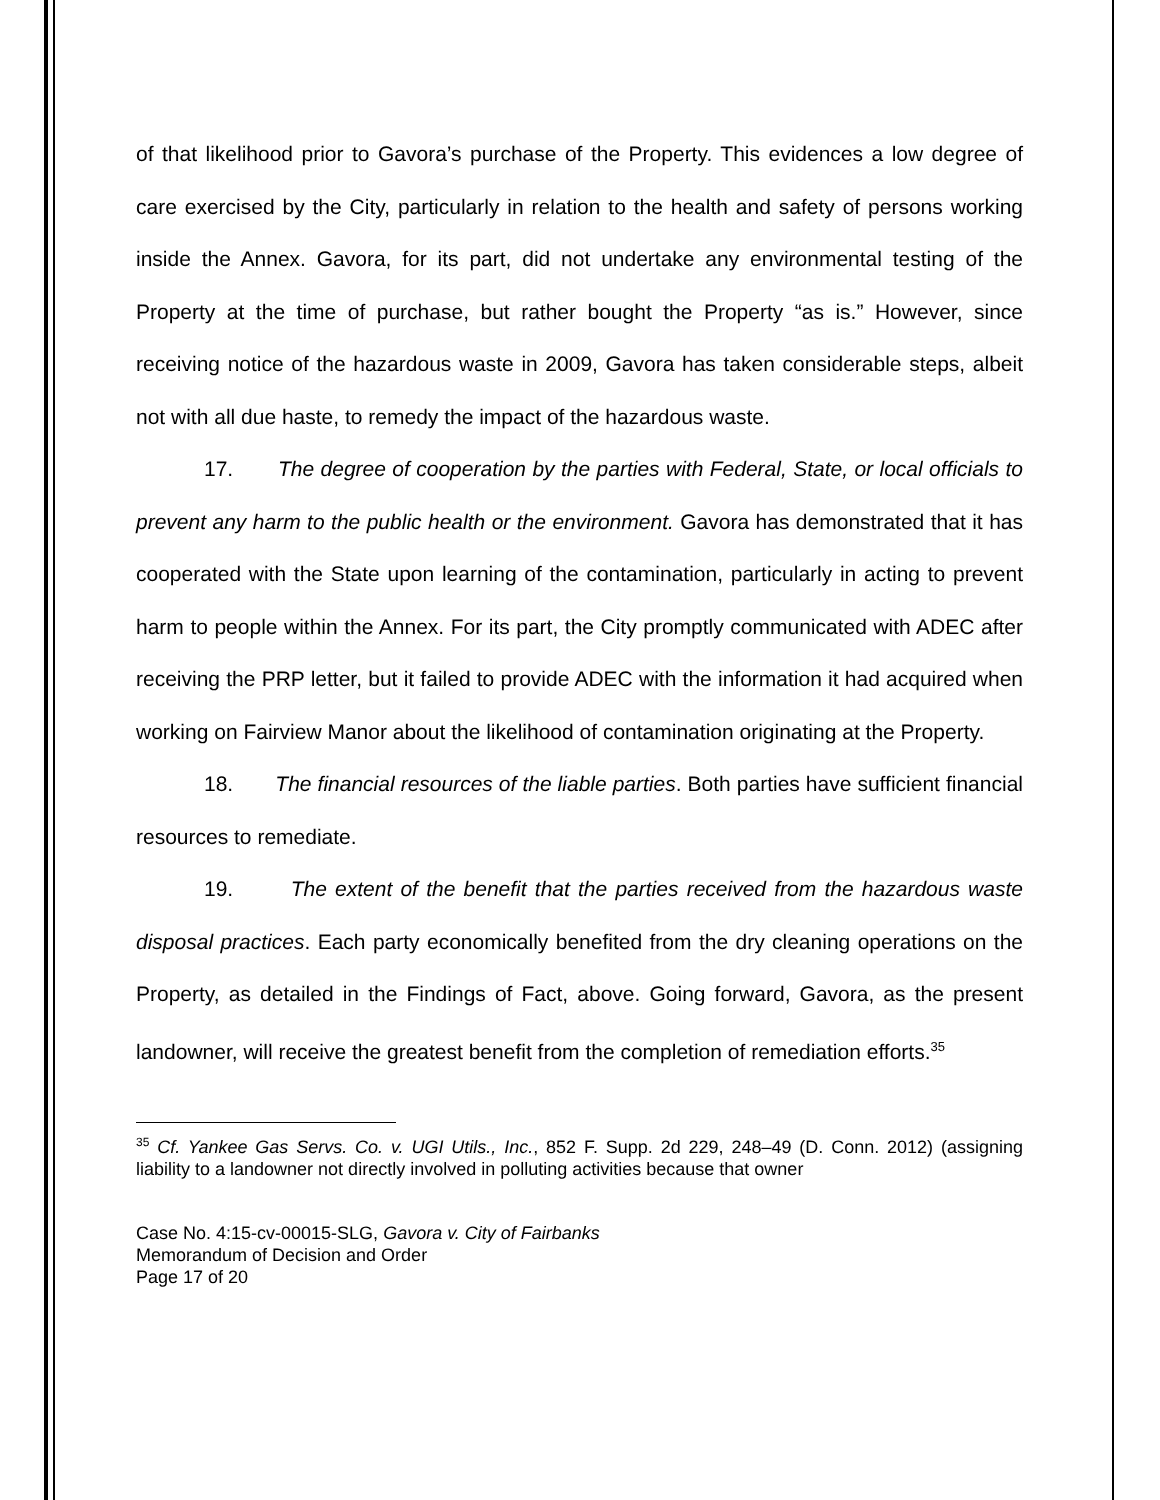of that likelihood prior to Gavora’s purchase of the Property. This evidences a low degree of care exercised by the City, particularly in relation to the health and safety of persons working inside the Annex. Gavora, for its part, did not undertake any environmental testing of the Property at the time of purchase, but rather bought the Property “as is.” However, since receiving notice of the hazardous waste in 2009, Gavora has taken considerable steps, albeit not with all due haste, to remedy the impact of the hazardous waste.
17. The degree of cooperation by the parties with Federal, State, or local officials to prevent any harm to the public health or the environment. Gavora has demonstrated that it has cooperated with the State upon learning of the contamination, particularly in acting to prevent harm to people within the Annex. For its part, the City promptly communicated with ADEC after receiving the PRP letter, but it failed to provide ADEC with the information it had acquired when working on Fairview Manor about the likelihood of contamination originating at the Property.
18. The financial resources of the liable parties. Both parties have sufficient financial resources to remediate.
19. The extent of the benefit that the parties received from the hazardous waste disposal practices. Each party economically benefited from the dry cleaning operations on the Property, as detailed in the Findings of Fact, above. Going forward, Gavora, as the present landowner, will receive the greatest benefit from the completion of remediation efforts.<sup>35</sup>
<sup>35</sup> Cf. Yankee Gas Servs. Co. v. UGI Utils., Inc., 852 F. Supp. 2d 229, 248–49 (D. Conn. 2012) (assigning liability to a landowner not directly involved in polluting activities because that owner
Case No. 4:15-cv-00015-SLG, Gavora v. City of Fairbanks
Memorandum of Decision and Order
Page 17 of 20